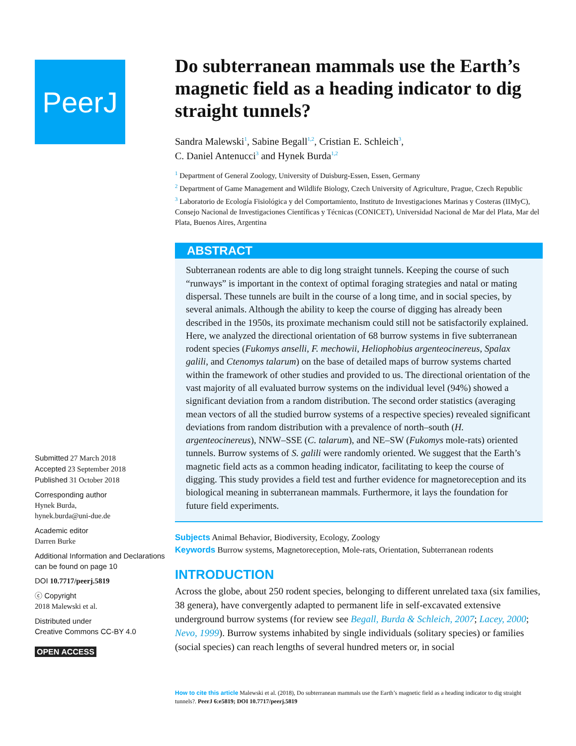PeerJ
Submitted 27 March 2018
Accepted 23 September 2018
Published 31 October 2018
Corresponding author
Hynek Burda,
hynek.burda@uni-due.de
Academic editor
Darren Burke
Additional Information and Declarations can be found on page 10
DOI 10.7717/peerj.5819
ⓒ Copyright
2018 Malewski et al.
Distributed under
Creative Commons CC-BY 4.0
OPEN ACCESS
Do subterranean mammals use the Earth’s magnetic field as a heading indicator to dig straight tunnels?
Sandra Malewski<sup>1</sup>, Sabine Begall<sup>1,2</sup>, Cristian E. Schleich<sup>3</sup>,
C. Daniel Antenucci<sup>3</sup> and Hynek Burda<sup>1,2</sup>
<sup>1</sup> Department of General Zoology, University of Duisburg-Essen, Essen, Germany
<sup>2</sup> Department of Game Management and Wildlife Biology, Czech University of Agriculture, Prague, Czech Republic
<sup>3</sup> Laboratorio de Ecología Fisiológica y del Comportamiento, Instituto de Investigaciones Marinas y Costeras (IIMyC), Consejo Nacional de Investigaciones Científicas y Técnicas (CONICET), Universidad Nacional de Mar del Plata, Mar del Plata, Buenos Aires, Argentina
ABSTRACT
Subterranean rodents are able to dig long straight tunnels. Keeping the course of such “runways” is important in the context of optimal foraging strategies and natal or mating dispersal. These tunnels are built in the course of a long time, and in social species, by several animals. Although the ability to keep the course of digging has already been described in the 1950s, its proximate mechanism could still not be satisfactorily explained. Here, we analyzed the directional orientation of 68 burrow systems in five subterranean rodent species (Fukomys anselli, F. mechowii, Heliophobius argenteocinereus, Spalax galili, and Ctenomys talarum) on the base of detailed maps of burrow systems charted within the framework of other studies and provided to us. The directional orientation of the vast majority of all evaluated burrow systems on the individual level (94%) showed a significant deviation from a random distribution. The second order statistics (averaging mean vectors of all the studied burrow systems of a respective species) revealed significant deviations from random distribution with a prevalence of north–south (H. argenteocinereus), NNW–SSE (C. talarum), and NE–SW (Fukomys mole-rats) oriented tunnels. Burrow systems of S. galili were randomly oriented. We suggest that the Earth’s magnetic field acts as a common heading indicator, facilitating to keep the course of digging. This study provides a field test and further evidence for magnetoreception and its biological meaning in subterranean mammals. Furthermore, it lays the foundation for future field experiments.
Subjects Animal Behavior, Biodiversity, Ecology, Zoology
Keywords Burrow systems, Magnetoreception, Mole-rats, Orientation, Subterranean rodents
INTRODUCTION
Across the globe, about 250 rodent species, belonging to different unrelated taxa (six families, 38 genera), have convergently adapted to permanent life in self-excavated extensive underground burrow systems (for review see Begall, Burda & Schleich, 2007; Lacey, 2000; Nevo, 1999). Burrow systems inhabited by single individuals (solitary species) or families (social species) can reach lengths of several hundred meters or, in social
How to cite this article Malewski et al. (2018), Do subterranean mammals use the Earth’s magnetic field as a heading indicator to dig straight tunnels?. PeerJ 6:e5819; DOI 10.7717/peerj.5819